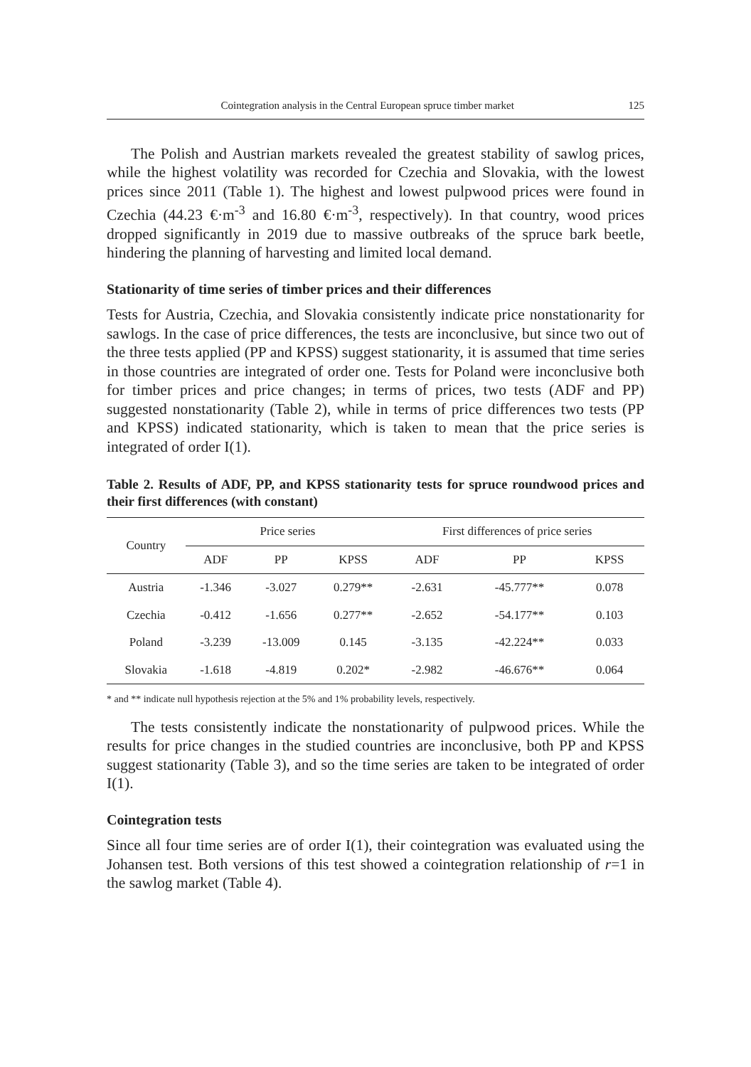Cointegration analysis in the Central European spruce timber market 125
The Polish and Austrian markets revealed the greatest stability of sawlog prices, while the highest volatility was recorded for Czechia and Slovakia, with the lowest prices since 2011 (Table 1). The highest and lowest pulpwood prices were found in Czechia (44.23 €·m<sup>-3</sup> and 16.80 €·m<sup>-3</sup>, respectively). In that country, wood prices dropped significantly in 2019 due to massive outbreaks of the spruce bark beetle, hindering the planning of harvesting and limited local demand.
Stationarity of time series of timber prices and their differences
Tests for Austria, Czechia, and Slovakia consistently indicate price nonstationarity for sawlogs. In the case of price differences, the tests are inconclusive, but since two out of the three tests applied (PP and KPSS) suggest stationarity, it is assumed that time series in those countries are integrated of order one. Tests for Poland were inconclusive both for timber prices and price changes; in terms of prices, two tests (ADF and PP) suggested nonstationarity (Table 2), while in terms of price differences two tests (PP and KPSS) indicated stationarity, which is taken to mean that the price series is integrated of order I(1).
Table 2. Results of ADF, PP, and KPSS stationarity tests for spruce roundwood prices and their first differences (with constant)
| Country | Price series | | | First differences of price series | | |
| --- | --- | --- | --- | --- | --- | --- |
| | ADF | PP | KPSS | ADF | PP | KPSS |
| Austria | -1.346 | -3.027 | 0.279** | -2.631 | -45.777** | 0.078 |
| Czechia | -0.412 | -1.656 | 0.277** | -2.652 | -54.177** | 0.103 |
| Poland | -3.239 | -13.009 | 0.145 | -3.135 | -42.224** | 0.033 |
| Slovakia | -1.618 | -4.819 | 0.202* | -2.982 | -46.676** | 0.064 |
* and ** indicate null hypothesis rejection at the 5% and 1% probability levels, respectively.
The tests consistently indicate the nonstationarity of pulpwood prices. While the results for price changes in the studied countries are inconclusive, both PP and KPSS suggest stationarity (Table 3), and so the time series are taken to be integrated of order I(1).
Cointegration tests
Since all four time series are of order I(1), their cointegration was evaluated using the Johansen test. Both versions of this test showed a cointegration relationship of r=1 in the sawlog market (Table 4).